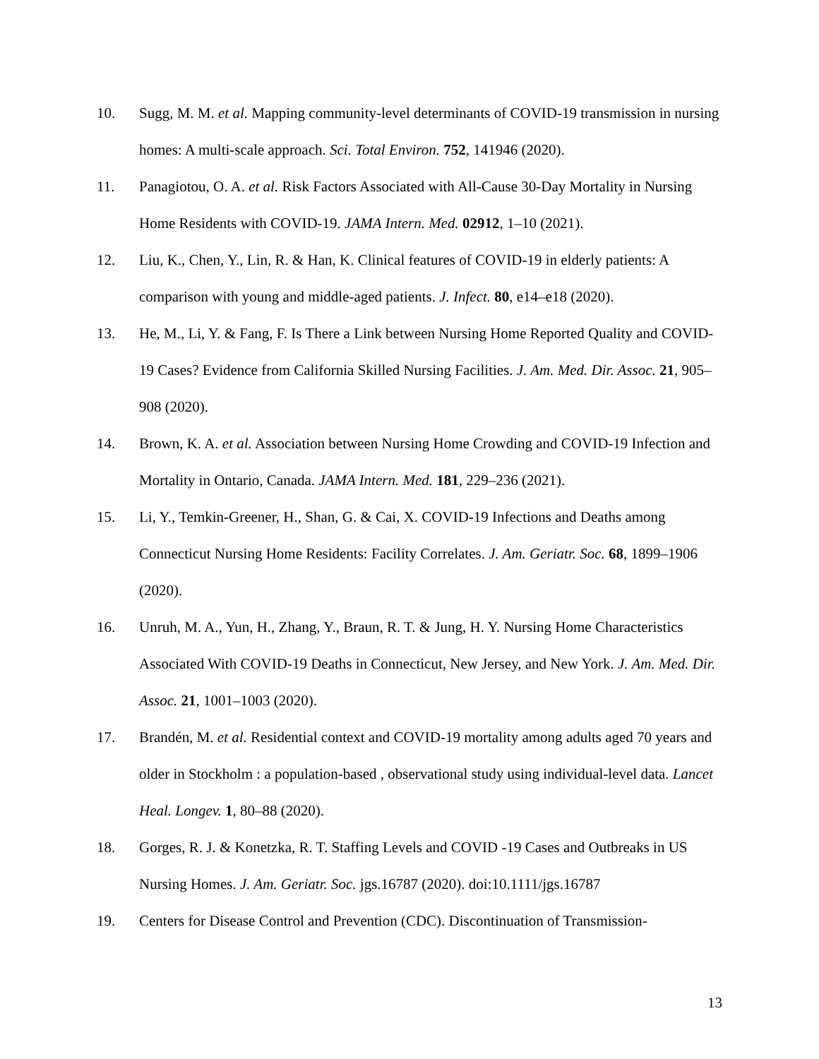10. Sugg, M. M. et al. Mapping community-level determinants of COVID-19 transmission in nursing homes: A multi-scale approach. Sci. Total Environ. 752, 141946 (2020).
11. Panagiotou, O. A. et al. Risk Factors Associated with All-Cause 30-Day Mortality in Nursing Home Residents with COVID-19. JAMA Intern. Med. 02912, 1–10 (2021).
12. Liu, K., Chen, Y., Lin, R. & Han, K. Clinical features of COVID-19 in elderly patients: A comparison with young and middle-aged patients. J. Infect. 80, e14–e18 (2020).
13. He, M., Li, Y. & Fang, F. Is There a Link between Nursing Home Reported Quality and COVID-19 Cases? Evidence from California Skilled Nursing Facilities. J. Am. Med. Dir. Assoc. 21, 905–908 (2020).
14. Brown, K. A. et al. Association between Nursing Home Crowding and COVID-19 Infection and Mortality in Ontario, Canada. JAMA Intern. Med. 181, 229–236 (2021).
15. Li, Y., Temkin-Greener, H., Shan, G. & Cai, X. COVID-19 Infections and Deaths among Connecticut Nursing Home Residents: Facility Correlates. J. Am. Geriatr. Soc. 68, 1899–1906 (2020).
16. Unruh, M. A., Yun, H., Zhang, Y., Braun, R. T. & Jung, H. Y. Nursing Home Characteristics Associated With COVID-19 Deaths in Connecticut, New Jersey, and New York. J. Am. Med. Dir. Assoc. 21, 1001–1003 (2020).
17. Brandén, M. et al. Residential context and COVID-19 mortality among adults aged 70 years and older in Stockholm : a population-based , observational study using individual-level data. Lancet Heal. Longev. 1, 80–88 (2020).
18. Gorges, R. J. & Konetzka, R. T. Staffing Levels and COVID -19 Cases and Outbreaks in US Nursing Homes. J. Am. Geriatr. Soc. jgs.16787 (2020). doi:10.1111/jgs.16787
19. Centers for Disease Control and Prevention (CDC). Discontinuation of Transmission-
13